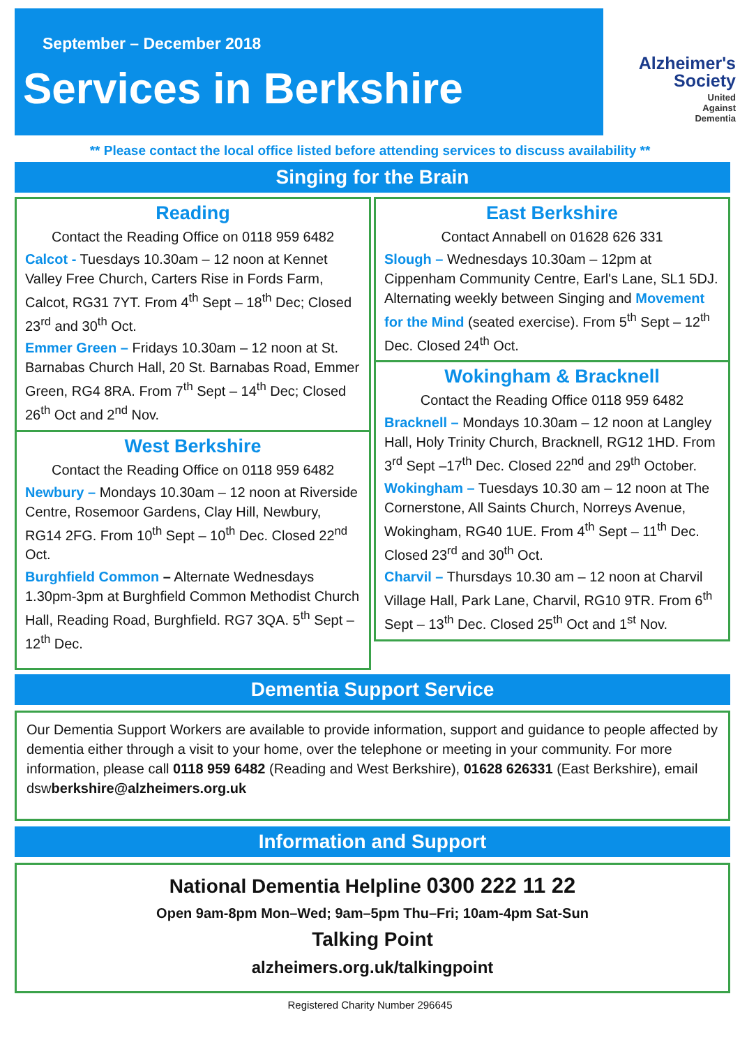September – December 2018
Services in Berkshire
Alzheimer's
Society
United
Against
Dementia
** Please contact the local office listed before attending services to discuss availability **
Singing for the Brain
Reading
Contact the Reading Office on 0118 959 6482
Calcot - Tuesdays 10.30am – 12 noon at Kennet Valley Free Church, Carters Rise in Fords Farm, Calcot, RG31 7YT. From 4<sup>th</sup> Sept – 18<sup>th</sup> Dec; Closed 23<sup>rd</sup> and 30<sup>th</sup> Oct.
Emmer Green – Fridays 10.30am – 12 noon at St. Barnabas Church Hall, 20 St. Barnabas Road, Emmer Green, RG4 8RA. From 7<sup>th</sup> Sept – 14<sup>th</sup> Dec; Closed 26<sup>th</sup> Oct and 2<sup>nd</sup> Nov.
West Berkshire
Contact the Reading Office on 0118 959 6482
Newbury – Mondays 10.30am – 12 noon at Riverside Centre, Rosemoor Gardens, Clay Hill, Newbury, RG14 2FG. From 10<sup>th</sup> Sept – 10<sup>th</sup> Dec. Closed 22<sup>nd</sup> Oct.
Burghfield Common – Alternate Wednesdays 1.30pm-3pm at Burghfield Common Methodist Church Hall, Reading Road, Burghfield. RG7 3QA. 5<sup>th</sup> Sept – 12<sup>th</sup> Dec.
East Berkshire
Contact Annabell on 01628 626 331
Slough – Wednesdays 10.30am – 12pm at Cippenham Community Centre, Earl's Lane, SL1 5DJ. Alternating weekly between Singing and Movement for the Mind (seated exercise). From 5<sup>th</sup> Sept – 12<sup>th</sup> Dec. Closed 24<sup>th</sup> Oct.
Wokingham & Bracknell
Contact the Reading Office 0118 959 6482
Bracknell – Mondays 10.30am – 12 noon at Langley Hall, Holy Trinity Church, Bracknell, RG12 1HD. From 3<sup>rd</sup> Sept –17<sup>th</sup> Dec. Closed 22<sup>nd</sup> and 29<sup>th</sup> October.
Wokingham – Tuesdays 10.30 am – 12 noon at The Cornerstone, All Saints Church, Norreys Avenue, Wokingham, RG40 1UE. From 4<sup>th</sup> Sept – 11<sup>th</sup> Dec. Closed 23<sup>rd</sup> and 30<sup>th</sup> Oct.
Charvil – Thursdays 10.30 am – 12 noon at Charvil Village Hall, Park Lane, Charvil, RG10 9TR. From 6<sup>th</sup> Sept – 13<sup>th</sup> Dec. Closed 25<sup>th</sup> Oct and 1<sup>st</sup> Nov.
Dementia Support Service
Our Dementia Support Workers are available to provide information, support and guidance to people affected by dementia either through a visit to your home, over the telephone or meeting in your community. For more information, please call 0118 959 6482 (Reading and West Berkshire), 01628 626331 (East Berkshire), email dswberkshire@alzheimers.org.uk
Information and Support
National Dementia Helpline 0300 222 11 22
Open 9am-8pm Mon–Wed; 9am–5pm Thu–Fri; 10am-4pm Sat-Sun
Talking Point
alzheimers.org.uk/talkingpoint
Registered Charity Number 296645